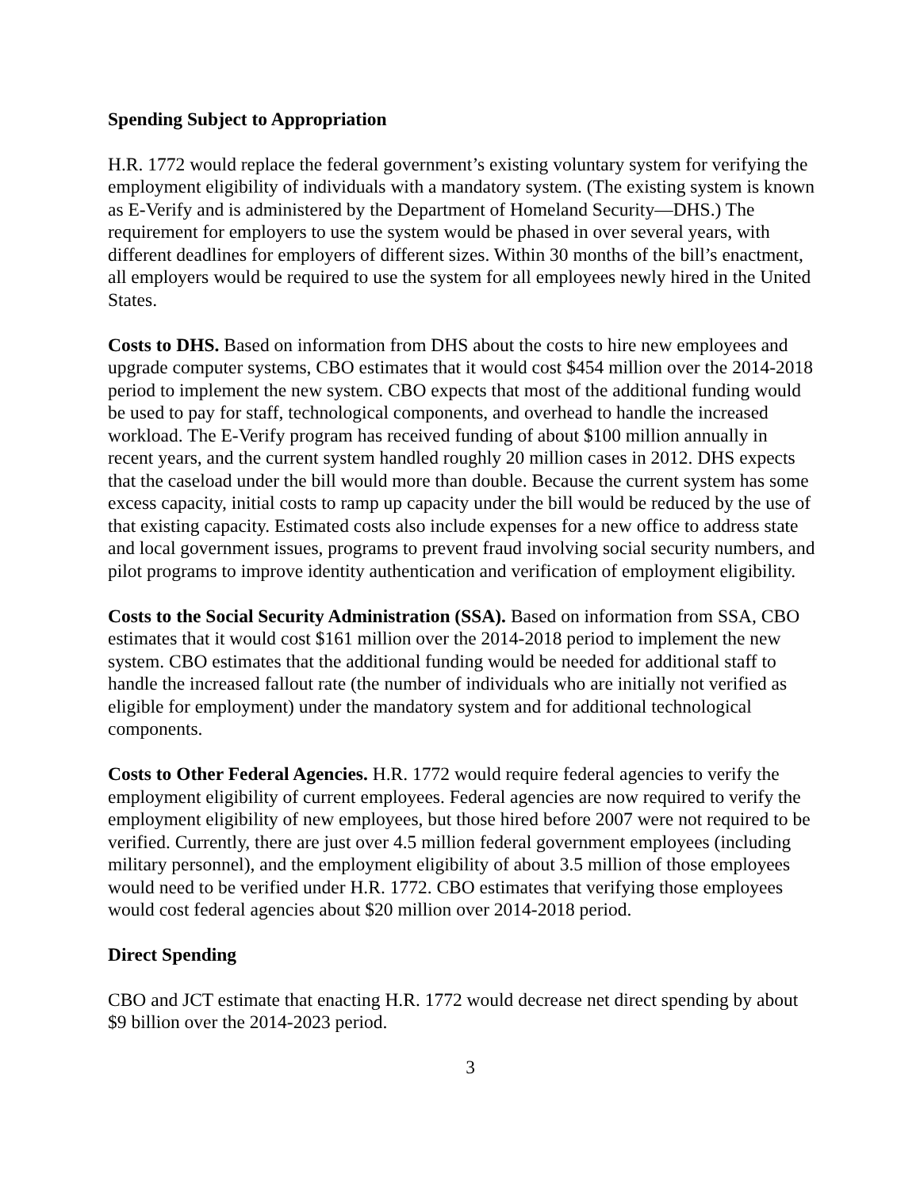Spending Subject to Appropriation
H.R. 1772 would replace the federal government’s existing voluntary system for verifying the employment eligibility of individuals with a mandatory system. (The existing system is known as E-Verify and is administered by the Department of Homeland Security—DHS.) The requirement for employers to use the system would be phased in over several years, with different deadlines for employers of different sizes. Within 30 months of the bill’s enactment, all employers would be required to use the system for all employees newly hired in the United States.
Costs to DHS. Based on information from DHS about the costs to hire new employees and upgrade computer systems, CBO estimates that it would cost $454 million over the 2014-2018 period to implement the new system. CBO expects that most of the additional funding would be used to pay for staff, technological components, and overhead to handle the increased workload. The E-Verify program has received funding of about $100 million annually in recent years, and the current system handled roughly 20 million cases in 2012. DHS expects that the caseload under the bill would more than double. Because the current system has some excess capacity, initial costs to ramp up capacity under the bill would be reduced by the use of that existing capacity. Estimated costs also include expenses for a new office to address state and local government issues, programs to prevent fraud involving social security numbers, and pilot programs to improve identity authentication and verification of employment eligibility.
Costs to the Social Security Administration (SSA). Based on information from SSA, CBO estimates that it would cost $161 million over the 2014-2018 period to implement the new system. CBO estimates that the additional funding would be needed for additional staff to handle the increased fallout rate (the number of individuals who are initially not verified as eligible for employment) under the mandatory system and for additional technological components.
Costs to Other Federal Agencies. H.R. 1772 would require federal agencies to verify the employment eligibility of current employees. Federal agencies are now required to verify the employment eligibility of new employees, but those hired before 2007 were not required to be verified. Currently, there are just over 4.5 million federal government employees (including military personnel), and the employment eligibility of about 3.5 million of those employees would need to be verified under H.R. 1772. CBO estimates that verifying those employees would cost federal agencies about $20 million over 2014-2018 period.
Direct Spending
CBO and JCT estimate that enacting H.R. 1772 would decrease net direct spending by about $9 billion over the 2014-2023 period.
3